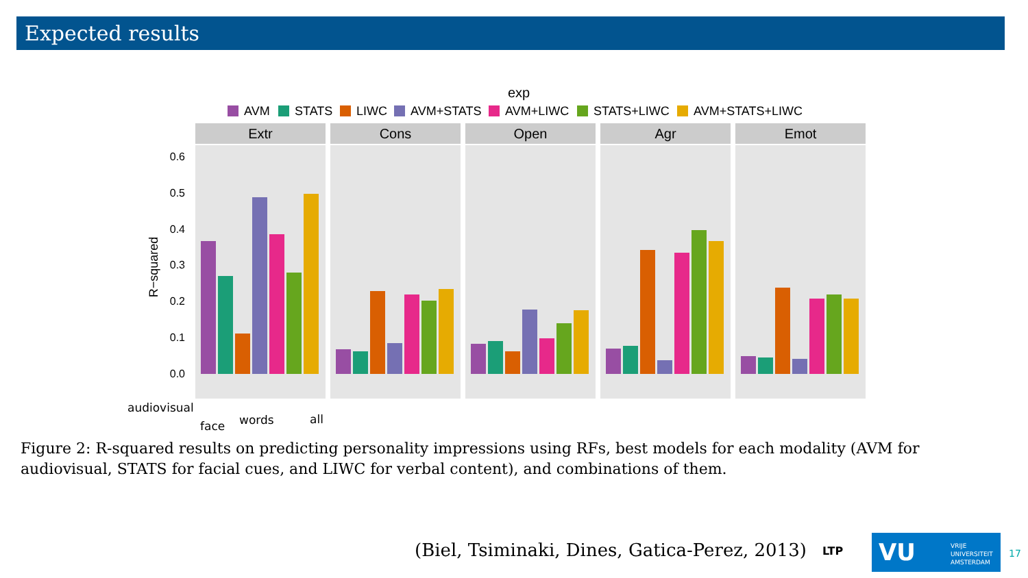Expected results
exp
AVM
STATS
LIWC
AVM+STATS
AVM+LIWC
STATS+LIWC
AVM+STATS+LIWC
Extr
Cons
Open
Agr
Emot
0.6
0.5
0.4
0.3
0.2
0.1
0.0
R−squared
audiovisual
face words all
Figure 2: R-squared results on predicting personality impressions using RFs, best models for each modality (AVM for audiovisual, STATS for facial cues, and LIWC for verbal content), and combinations of them.
(Biel, Tsiminaki, Dines, Gatica-Perez, 2013)
LTP
VU VRIJE
UNIVERSITEIT
AMSTERDAM
17